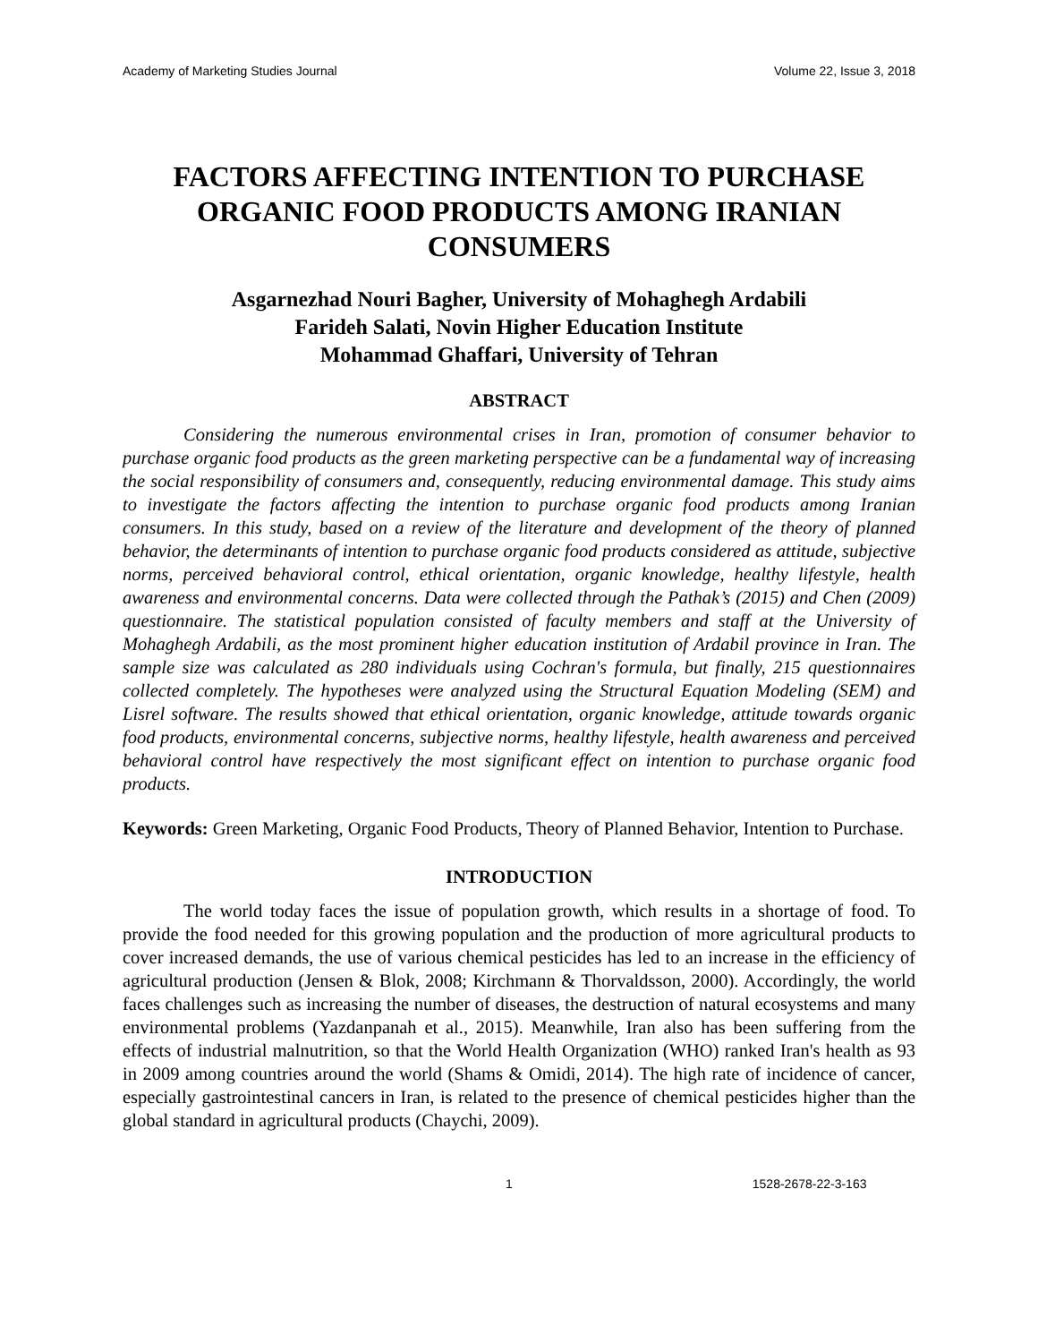Academy of Marketing Studies Journal Volume 22, Issue 3, 2018
FACTORS AFFECTING INTENTION TO PURCHASE ORGANIC FOOD PRODUCTS AMONG IRANIAN CONSUMERS
Asgarnezhad Nouri Bagher, University of Mohaghegh Ardabili
Farideh Salati, Novin Higher Education Institute
Mohammad Ghaffari, University of Tehran
ABSTRACT
Considering the numerous environmental crises in Iran, promotion of consumer behavior to purchase organic food products as the green marketing perspective can be a fundamental way of increasing the social responsibility of consumers and, consequently, reducing environmental damage. This study aims to investigate the factors affecting the intention to purchase organic food products among Iranian consumers. In this study, based on a review of the literature and development of the theory of planned behavior, the determinants of intention to purchase organic food products considered as attitude, subjective norms, perceived behavioral control, ethical orientation, organic knowledge, healthy lifestyle, health awareness and environmental concerns. Data were collected through the Pathak’s (2015) and Chen (2009) questionnaire. The statistical population consisted of faculty members and staff at the University of Mohaghegh Ardabili, as the most prominent higher education institution of Ardabil province in Iran. The sample size was calculated as 280 individuals using Cochran's formula, but finally, 215 questionnaires collected completely. The hypotheses were analyzed using the Structural Equation Modeling (SEM) and Lisrel software. The results showed that ethical orientation, organic knowledge, attitude towards organic food products, environmental concerns, subjective norms, healthy lifestyle, health awareness and perceived behavioral control have respectively the most significant effect on intention to purchase organic food products.
Keywords: Green Marketing, Organic Food Products, Theory of Planned Behavior, Intention to Purchase.
INTRODUCTION
The world today faces the issue of population growth, which results in a shortage of food. To provide the food needed for this growing population and the production of more agricultural products to cover increased demands, the use of various chemical pesticides has led to an increase in the efficiency of agricultural production (Jensen & Blok, 2008; Kirchmann & Thorvaldsson, 2000). Accordingly, the world faces challenges such as increasing the number of diseases, the destruction of natural ecosystems and many environmental problems (Yazdanpanah et al., 2015). Meanwhile, Iran also has been suffering from the effects of industrial malnutrition, so that the World Health Organization (WHO) ranked Iran's health as 93 in 2009 among countries around the world (Shams & Omidi, 2014). The high rate of incidence of cancer, especially gastrointestinal cancers in Iran, is related to the presence of chemical pesticides higher than the global standard in agricultural products (Chaychi, 2009).
1 1528-2678-22-3-163